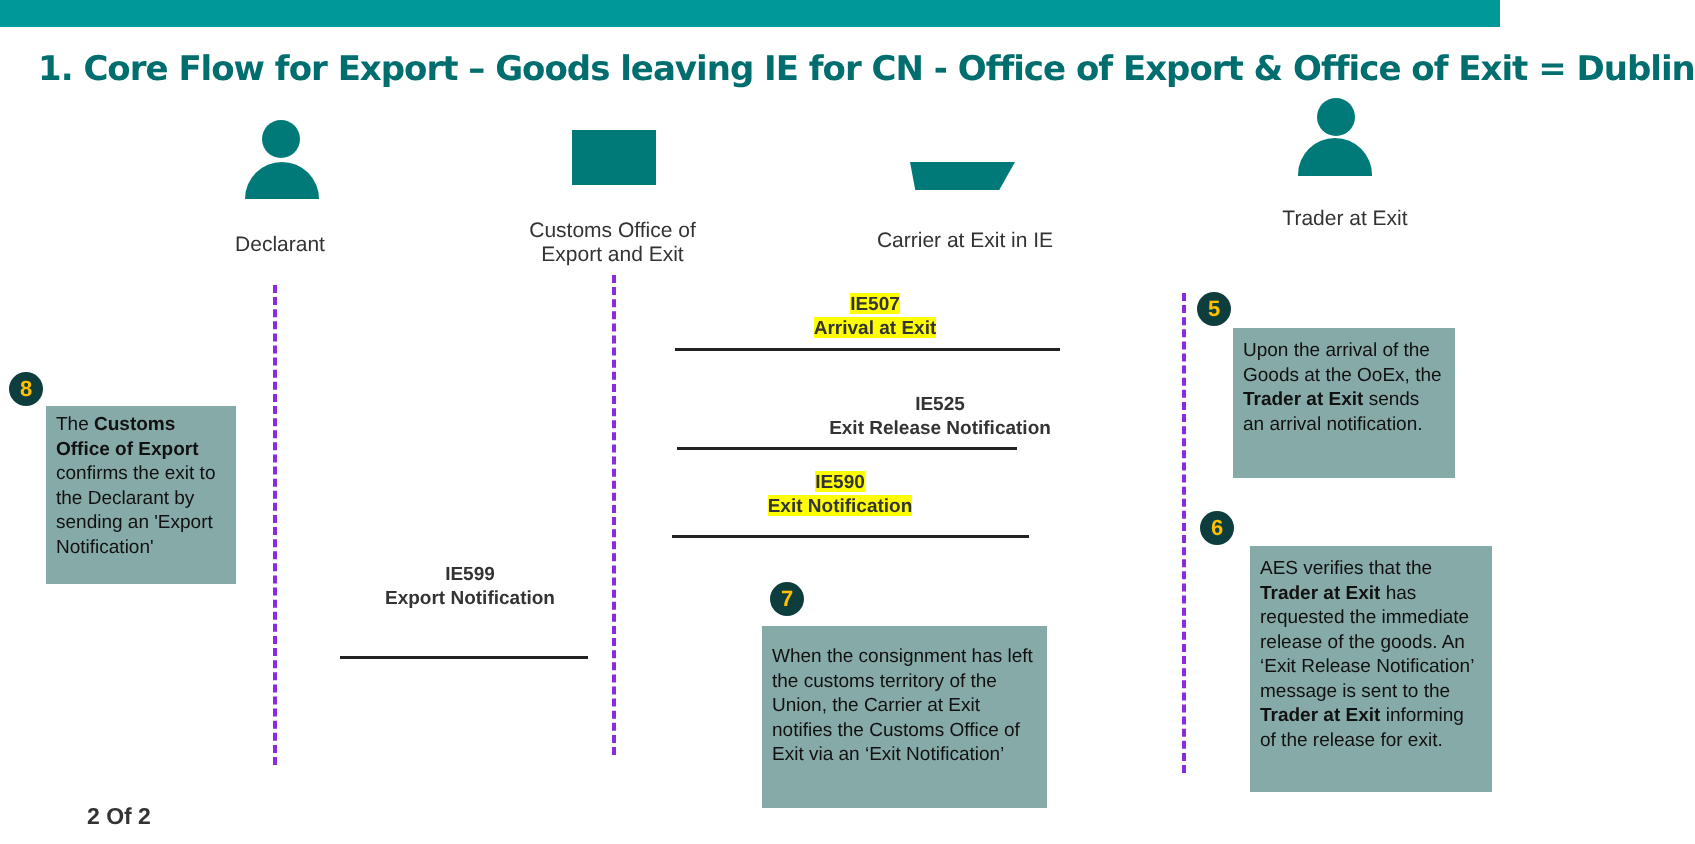1. Core Flow for Export – Goods leaving IE for CN - Office of Export & Office of Exit = Dublin
Declarant
Customs Office of Export and Exit
Carrier at Exit in IE
Trader at Exit
IE507
Arrival at Exit
IE525
Exit Release Notification
IE590
Exit Notification
IE599
Export Notification
5
Upon the arrival of the Goods at the OoEx, the Trader at Exit sends an arrival notification.
6
AES verifies that the Trader at Exit has requested the immediate release of the goods. An ‘Exit Release Notification’ message is sent to the Trader at Exit informing of the release for exit.
7
When the consignment has left the customs territory of the Union, the Carrier at Exit notifies the Customs Office of Exit via an ‘Exit Notification’
8
The Customs Office of Export confirms the exit to the Declarant by sending an 'Export Notification'
2 Of 2